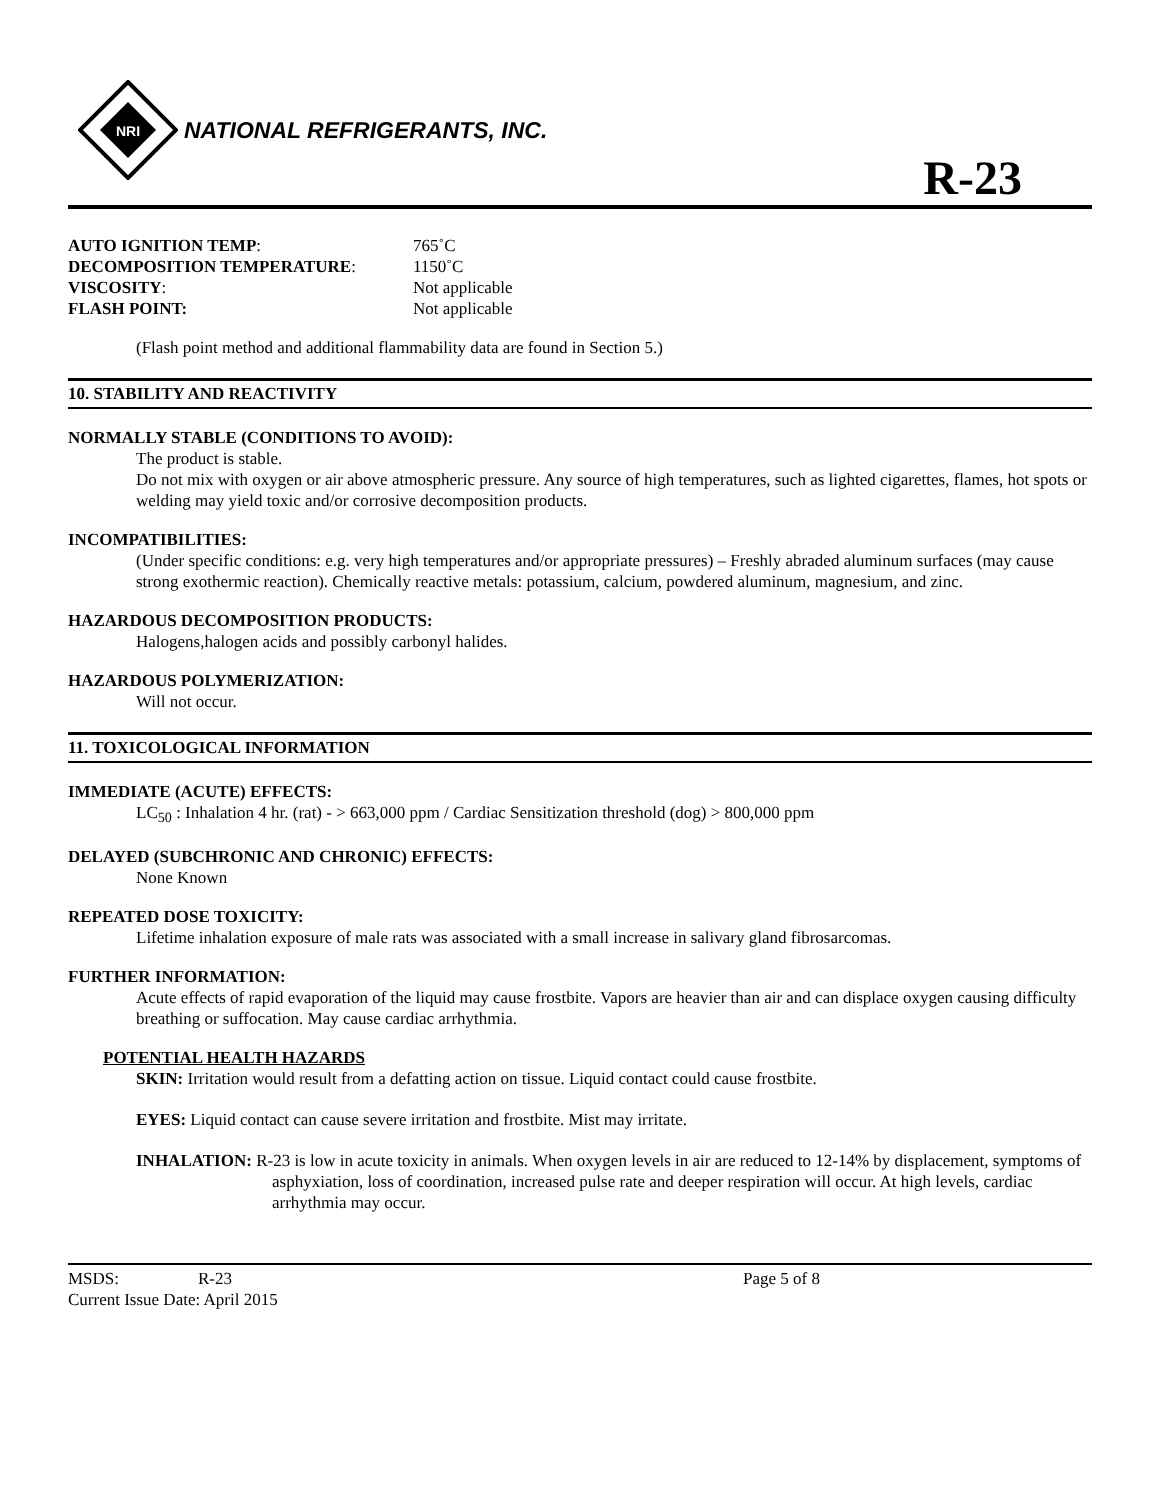NRI
NATIONAL REFRIGERANTS, INC.
R-23
| AUTO IGNITION TEMP : | 765˚C |
| DECOMPOSITION TEMPERATURE : | 1150˚C |
| VISCOSITY : | Not applicable |
| FLASH POINT: | Not applicable |
(Flash point method and additional flammability data are found in Section 5.)
10. STABILITY AND REACTIVITY
NORMALLY STABLE (CONDITIONS TO AVOID):
The product is stable.
Do not mix with oxygen or air above atmospheric pressure. Any source of high temperatures, such as lighted cigarettes, flames, hot spots or welding may yield toxic and/or corrosive decomposition products.
INCOMPATIBILITIES:
(Under specific conditions: e.g. very high temperatures and/or appropriate pressures) – Freshly abraded aluminum surfaces (may cause strong exothermic reaction). Chemically reactive metals: potassium, calcium, powdered aluminum, magnesium, and zinc.
HAZARDOUS DECOMPOSITION PRODUCTS:
Halogens,halogen acids and possibly carbonyl halides.
HAZARDOUS POLYMERIZATION:
Will not occur.
11. TOXICOLOGICAL INFORMATION
IMMEDIATE (ACUTE) EFFECTS:
LC<sub>50</sub> : Inhalation 4 hr. (rat) - > 663,000 ppm / Cardiac Sensitization threshold (dog) > 800,000 ppm
DELAYED (SUBCHRONIC AND CHRONIC) EFFECTS:
None Known
REPEATED DOSE TOXICITY:
Lifetime inhalation exposure of male rats was associated with a small increase in salivary gland fibrosarcomas.
FURTHER INFORMATION:
Acute effects of rapid evaporation of the liquid may cause frostbite. Vapors are heavier than air and can displace oxygen causing difficulty breathing or suffocation. May cause cardiac arrhythmia.
POTENTIAL HEALTH HAZARDS
SKIN: Irritation would result from a defatting action on tissue. Liquid contact could cause frostbite.
EYES: Liquid contact can cause severe irritation and frostbite. Mist may irritate.
INHALATION: R-23 is low in acute toxicity in animals. When oxygen levels in air are reduced to 12-14% by displacement, symptoms of asphyxiation, loss of coordination, increased pulse rate and deeper respiration will occur. At high levels, cardiac arrhythmia may occur.
MSDS: R-23 Page 5 of 8
Current Issue Date: April 2015